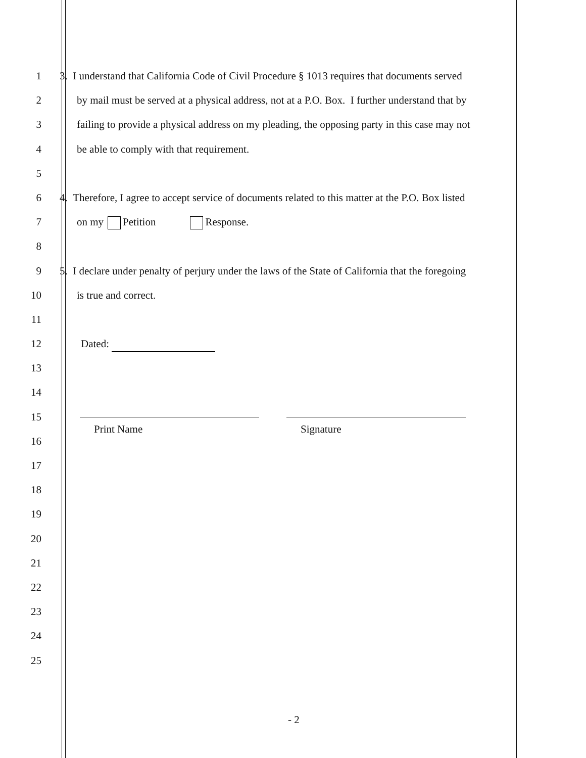1 3. I understand that California Code of Civil Procedure § 1013 requires that documents served
2 by mail must be served at a physical address, not at a P.O. Box. I further understand that by
3 failing to provide a physical address on my pleading, the opposing party in this case may not
4 be able to comply with that requirement.
5
6 4. Therefore, I agree to accept service of documents related to this matter at the P.O. Box listed
7 on my Petition Response.
8
9 5. I declare under penalty of perjury under the laws of the State of California that the foregoing
10 is true and correct.
11
12 Dated:
13
14
15
16
Print Name Signature
17
18
19
20
21
22
23
24
25
- 2